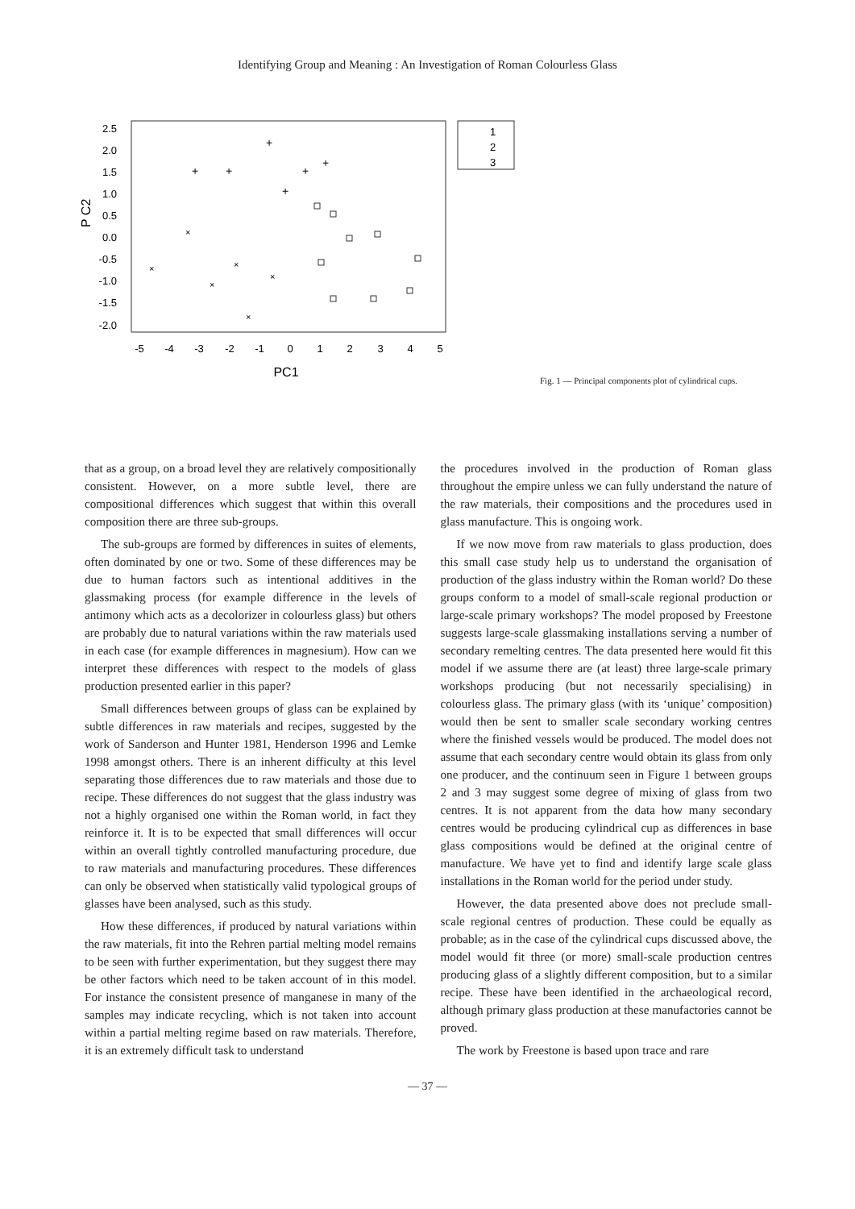Identifying Group and Meaning : An Investigation of Roman Colourless Glass
2.5
2.0
1.5
1.0
0.5
0.0
-0.5
-1.0
-1.5
-2.0
-5
-4
-3
-2
-1
0
1
2
3
4
5
PC1
P C2
+
+
+
+
+
+
×
×
×
×
×
×
1
2
3
Fig. 1 — Principal components plot of cylindrical cups.
that as a group, on a broad level they are relatively compositionally consistent. However, on a more subtle level, there are compositional differences which suggest that within this overall composition there are three sub-groups.
The sub-groups are formed by differences in suites of elements, often dominated by one or two. Some of these differences may be due to human factors such as intentional additives in the glassmaking process (for example difference in the levels of antimony which acts as a decolorizer in colourless glass) but others are probably due to natural variations within the raw materials used in each case (for example differences in magnesium). How can we interpret these differences with respect to the models of glass production presented earlier in this paper?
Small differences between groups of glass can be explained by subtle differences in raw materials and recipes, suggested by the work of Sanderson and Hunter 1981, Henderson 1996 and Lemke 1998 amongst others. There is an inherent difficulty at this level separating those differences due to raw materials and those due to recipe. These differences do not suggest that the glass industry was not a highly organised one within the Roman world, in fact they reinforce it. It is to be expected that small differences will occur within an overall tightly controlled manufacturing procedure, due to raw materials and manufacturing procedures. These differences can only be observed when statistically valid typological groups of glasses have been analysed, such as this study.
How these differences, if produced by natural variations within the raw materials, fit into the Rehren partial melting model remains to be seen with further experimentation, but they suggest there may be other factors which need to be taken account of in this model. For instance the consistent presence of manganese in many of the samples may indicate recycling, which is not taken into account within a partial melting regime based on raw materials. Therefore, it is an extremely difficult task to understand
the procedures involved in the production of Roman glass throughout the empire unless we can fully understand the nature of the raw materials, their compositions and the procedures used in glass manufacture. This is ongoing work.
If we now move from raw materials to glass production, does this small case study help us to understand the organisation of production of the glass industry within the Roman world? Do these groups conform to a model of small-scale regional production or large-scale primary workshops? The model proposed by Freestone suggests large-scale glassmaking installations serving a number of secondary remelting centres. The data presented here would fit this model if we assume there are (at least) three large-scale primary workshops producing (but not necessarily specialising) in colourless glass. The primary glass (with its ‘unique’ composition) would then be sent to smaller scale secondary working centres where the finished vessels would be produced. The model does not assume that each secondary centre would obtain its glass from only one producer, and the continuum seen in Figure 1 between groups 2 and 3 may suggest some degree of mixing of glass from two centres. It is not apparent from the data how many secondary centres would be producing cylindrical cup as differences in base glass compositions would be defined at the original centre of manufacture. We have yet to find and identify large scale glass installations in the Roman world for the period under study.
However, the data presented above does not preclude small-scale regional centres of production. These could be equally as probable; as in the case of the cylindrical cups discussed above, the model would fit three (or more) small-scale production centres producing glass of a slightly different composition, but to a similar recipe. These have been identified in the archaeological record, although primary glass production at these manufactories cannot be proved.
The work by Freestone is based upon trace and rare
— 37 —